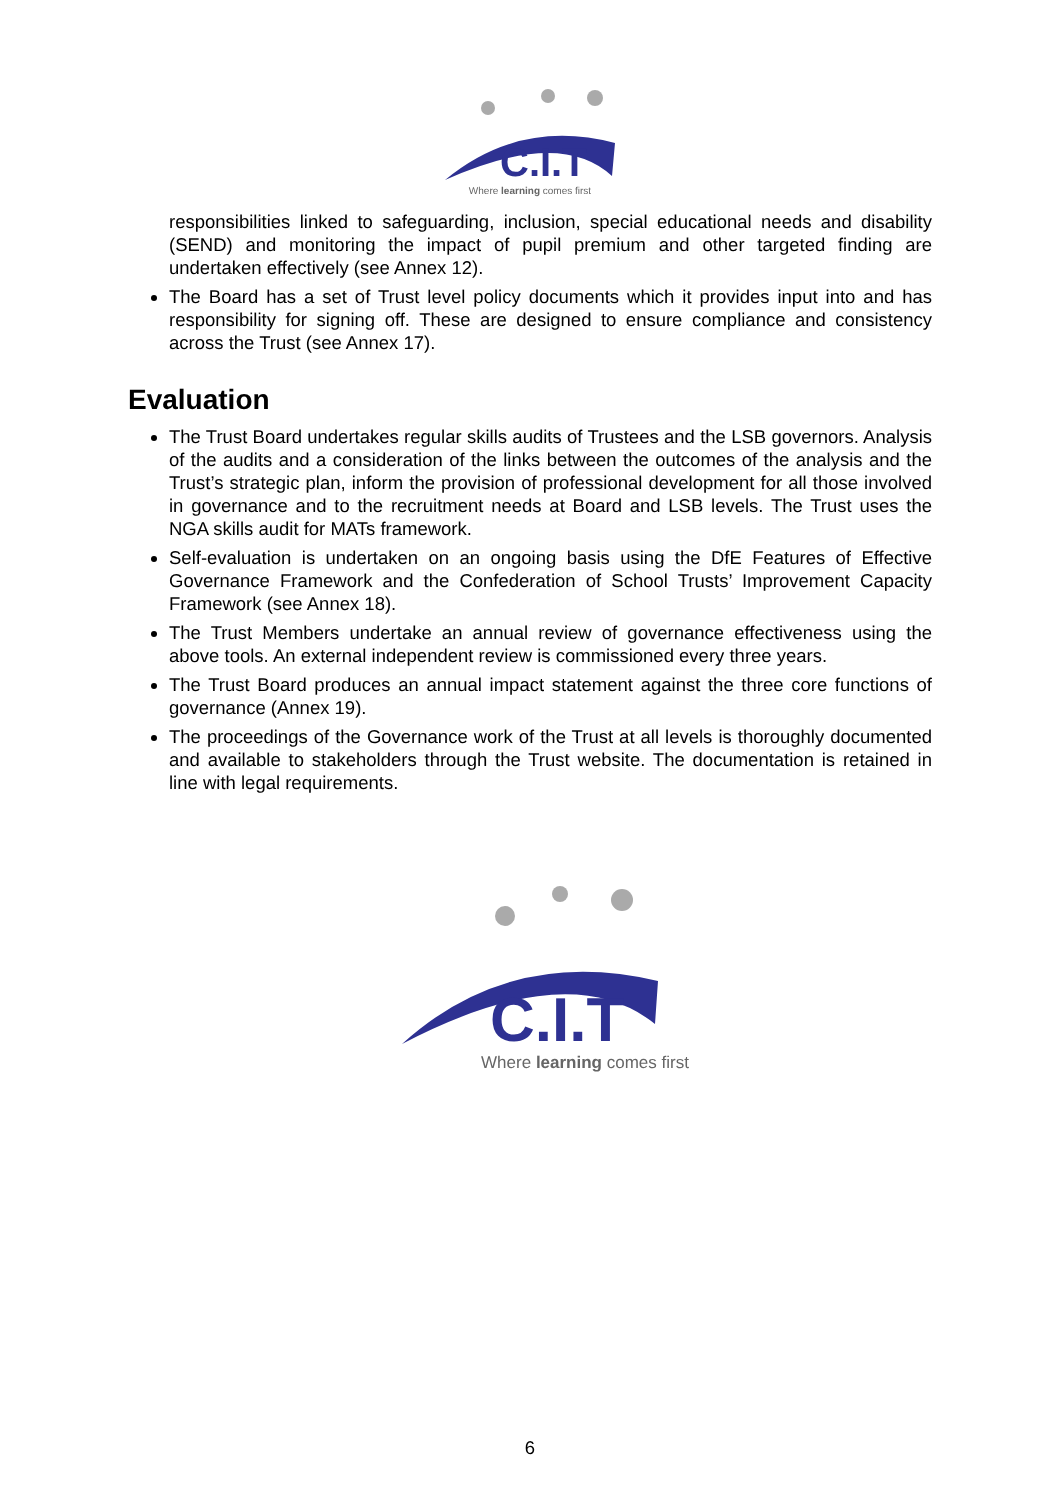C.I.T
Where learning comes first
responsibilities linked to safeguarding, inclusion, special educational needs and disability (SEND) and monitoring the impact of pupil premium and other targeted finding are undertaken effectively (see Annex 12).
The Board has a set of Trust level policy documents which it provides input into and has responsibility for signing off. These are designed to ensure compliance and consistency across the Trust (see Annex 17).
Evaluation
The Trust Board undertakes regular skills audits of Trustees and the LSB governors. Analysis of the audits and a consideration of the links between the outcomes of the analysis and the Trust’s strategic plan, inform the provision of professional development for all those involved in governance and to the recruitment needs at Board and LSB levels. The Trust uses the NGA skills audit for MATs framework.
Self-evaluation is undertaken on an ongoing basis using the DfE Features of Effective Governance Framework and the Confederation of School Trusts’ Improvement Capacity Framework (see Annex 18).
The Trust Members undertake an annual review of governance effectiveness using the above tools. An external independent review is commissioned every three years.
The Trust Board produces an annual impact statement against the three core functions of governance (Annex 19).
The proceedings of the Governance work of the Trust at all levels is thoroughly documented and available to stakeholders through the Trust website. The documentation is retained in line with legal requirements.
C.I.T
Where learning comes first
6